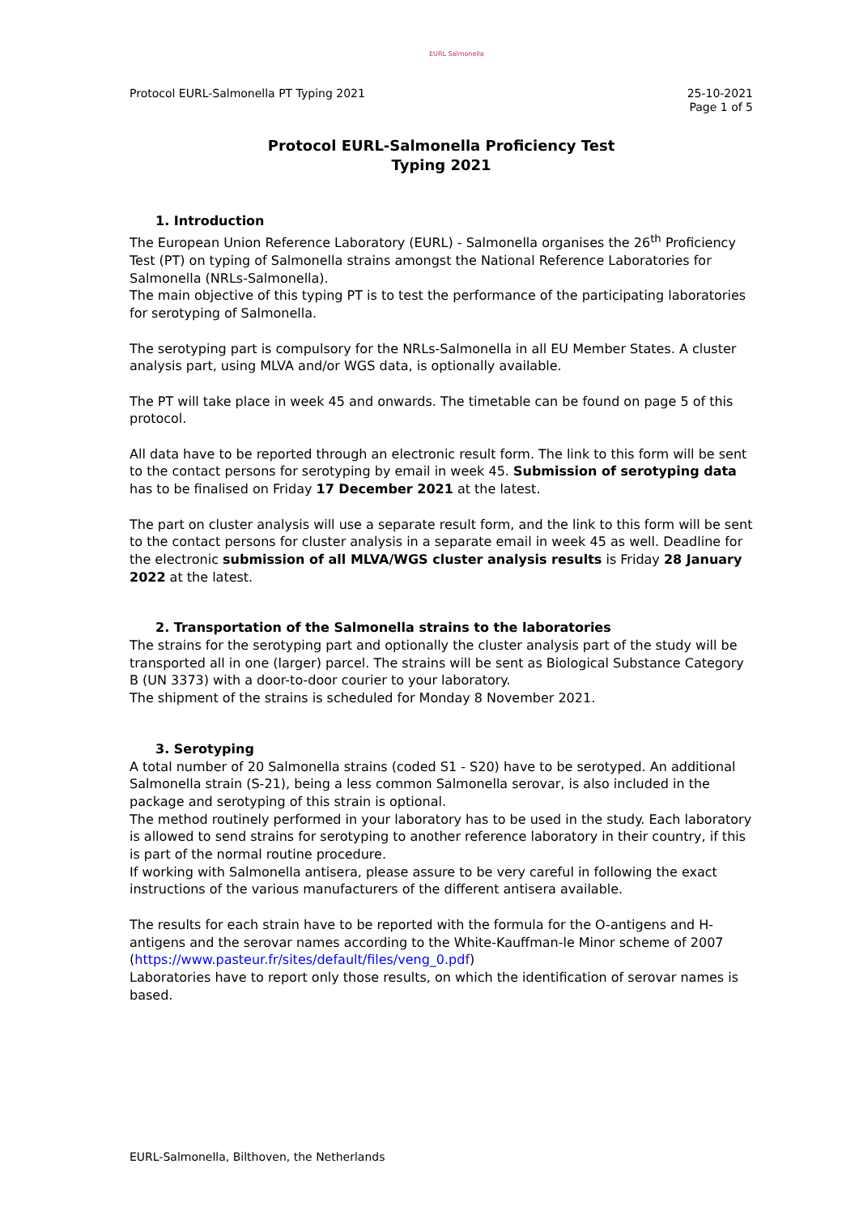EURL Salmonella
Protocol EURL-Salmonella PT Typing 2021 25-10-2021
Page 1 of 5
Protocol EURL-Salmonella Proficiency Test
Typing 2021
1. Introduction
The European Union Reference Laboratory (EURL) - Salmonella organises the 26<sup>th</sup> Proficiency Test (PT) on typing of Salmonella strains amongst the National Reference Laboratories for Salmonella (NRLs-Salmonella).
The main objective of this typing PT is to test the performance of the participating laboratories for serotyping of Salmonella.
The serotyping part is compulsory for the NRLs-Salmonella in all EU Member States. A cluster analysis part, using MLVA and/or WGS data, is optionally available.
The PT will take place in week 45 and onwards. The timetable can be found on page 5 of this protocol.
All data have to be reported through an electronic result form. The link to this form will be sent to the contact persons for serotyping by email in week 45. Submission of serotyping data has to be finalised on Friday 17 December 2021 at the latest.
The part on cluster analysis will use a separate result form, and the link to this form will be sent to the contact persons for cluster analysis in a separate email in week 45 as well. Deadline for the electronic submission of all MLVA/WGS cluster analysis results is Friday 28 January 2022 at the latest.
2. Transportation of the Salmonella strains to the laboratories
The strains for the serotyping part and optionally the cluster analysis part of the study will be transported all in one (larger) parcel. The strains will be sent as Biological Substance Category B (UN 3373) with a door-to-door courier to your laboratory.
The shipment of the strains is scheduled for Monday 8 November 2021.
3. Serotyping
A total number of 20 Salmonella strains (coded S1 - S20) have to be serotyped. An additional Salmonella strain (S-21), being a less common Salmonella serovar, is also included in the package and serotyping of this strain is optional.
The method routinely performed in your laboratory has to be used in the study. Each laboratory is allowed to send strains for serotyping to another reference laboratory in their country, if this is part of the normal routine procedure.
If working with Salmonella antisera, please assure to be very careful in following the exact instructions of the various manufacturers of the different antisera available.
The results for each strain have to be reported with the formula for the O-antigens and H-antigens and the serovar names according to the White-Kauffman-le Minor scheme of 2007
(https://www.pasteur.fr/sites/default/files/veng_0.pdf)
Laboratories have to report only those results, on which the identification of serovar names is based.
EURL-Salmonella, Bilthoven, the Netherlands